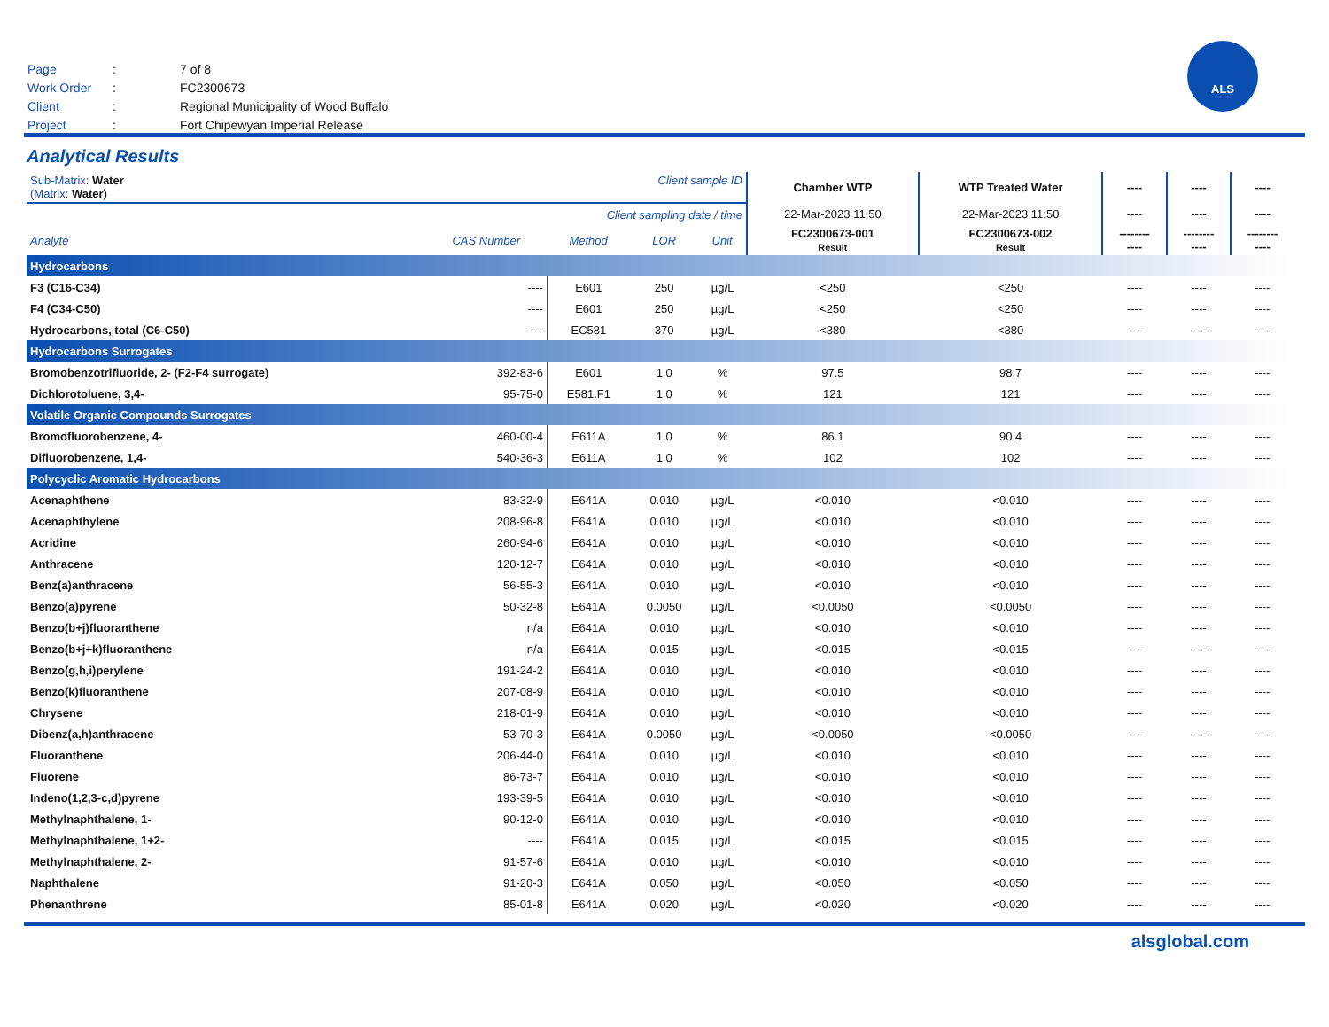| Page | : | 7 of 8 |
| Work Order | : | FC2300673 |
| Client | : | Regional Municipality of Wood Buffalo |
| Project | : | Fort Chipewyan Imperial Release |
ALS
Analytical Results
| Sub-Matrix : Water (Matrix : Water) | | Client sample ID | | | Chamber WTP | WTP Treated Water | ---- | ---- | ---- |
| Client sampling date / time | | | | | 22-Mar-2023 11:50 | 22-Mar-2023 11:50 | ---- | ---- | ---- |
| Analyte | CAS Number | Method | LOR | Unit | FC2300673-001 Result | FC2300673-002 Result | -------- ---- | -------- ---- | -------- ---- |
| Hydrocarbons | | | | | | | | | |
| F3 (C16-C34) | ---- | E601 | 250 | µg/L | <250 | <250 | ---- | ---- | ---- |
| F4 (C34-C50) | ---- | E601 | 250 | µg/L | <250 | <250 | ---- | ---- | ---- |
| Hydrocarbons, total (C6-C50) | ---- | EC581 | 370 | µg/L | <380 | <380 | ---- | ---- | ---- |
| Hydrocarbons Surrogates | | | | | | | | | |
| Bromobenzotrifluoride, 2- (F2-F4 surrogate) | 392-83-6 | E601 | 1.0 | % | 97.5 | 98.7 | ---- | ---- | ---- |
| Dichlorotoluene, 3,4- | 95-75-0 | E581.F1 | 1.0 | % | 121 | 121 | ---- | ---- | ---- |
| Volatile Organic Compounds Surrogates | | | | | | | | | |
| Bromofluorobenzene, 4- | 460-00-4 | E611A | 1.0 | % | 86.1 | 90.4 | ---- | ---- | ---- |
| Difluorobenzene, 1,4- | 540-36-3 | E611A | 1.0 | % | 102 | 102 | ---- | ---- | ---- |
| Polycyclic Aromatic Hydrocarbons | | | | | | | | | |
| Acenaphthene | 83-32-9 | E641A | 0.010 | µg/L | <0.010 | <0.010 | ---- | ---- | ---- |
| Acenaphthylene | 208-96-8 | E641A | 0.010 | µg/L | <0.010 | <0.010 | ---- | ---- | ---- |
| Acridine | 260-94-6 | E641A | 0.010 | µg/L | <0.010 | <0.010 | ---- | ---- | ---- |
| Anthracene | 120-12-7 | E641A | 0.010 | µg/L | <0.010 | <0.010 | ---- | ---- | ---- |
| Benz(a)anthracene | 56-55-3 | E641A | 0.010 | µg/L | <0.010 | <0.010 | ---- | ---- | ---- |
| Benzo(a)pyrene | 50-32-8 | E641A | 0.0050 | µg/L | <0.0050 | <0.0050 | ---- | ---- | ---- |
| Benzo(b+j)fluoranthene | n/a | E641A | 0.010 | µg/L | <0.010 | <0.010 | ---- | ---- | ---- |
| Benzo(b+j+k)fluoranthene | n/a | E641A | 0.015 | µg/L | <0.015 | <0.015 | ---- | ---- | ---- |
| Benzo(g,h,i)perylene | 191-24-2 | E641A | 0.010 | µg/L | <0.010 | <0.010 | ---- | ---- | ---- |
| Benzo(k)fluoranthene | 207-08-9 | E641A | 0.010 | µg/L | <0.010 | <0.010 | ---- | ---- | ---- |
| Chrysene | 218-01-9 | E641A | 0.010 | µg/L | <0.010 | <0.010 | ---- | ---- | ---- |
| Dibenz(a,h)anthracene | 53-70-3 | E641A | 0.0050 | µg/L | <0.0050 | <0.0050 | ---- | ---- | ---- |
| Fluoranthene | 206-44-0 | E641A | 0.010 | µg/L | <0.010 | <0.010 | ---- | ---- | ---- |
| Fluorene | 86-73-7 | E641A | 0.010 | µg/L | <0.010 | <0.010 | ---- | ---- | ---- |
| Indeno(1,2,3-c,d)pyrene | 193-39-5 | E641A | 0.010 | µg/L | <0.010 | <0.010 | ---- | ---- | ---- |
| Methylnaphthalene, 1- | 90-12-0 | E641A | 0.010 | µg/L | <0.010 | <0.010 | ---- | ---- | ---- |
| Methylnaphthalene, 1+2- | ---- | E641A | 0.015 | µg/L | <0.015 | <0.015 | ---- | ---- | ---- |
| Methylnaphthalene, 2- | 91-57-6 | E641A | 0.010 | µg/L | <0.010 | <0.010 | ---- | ---- | ---- |
| Naphthalene | 91-20-3 | E641A | 0.050 | µg/L | <0.050 | <0.050 | ---- | ---- | ---- |
| Phenanthrene | 85-01-8 | E641A | 0.020 | µg/L | <0.020 | <0.020 | ---- | ---- | ---- |
alsglobal.com